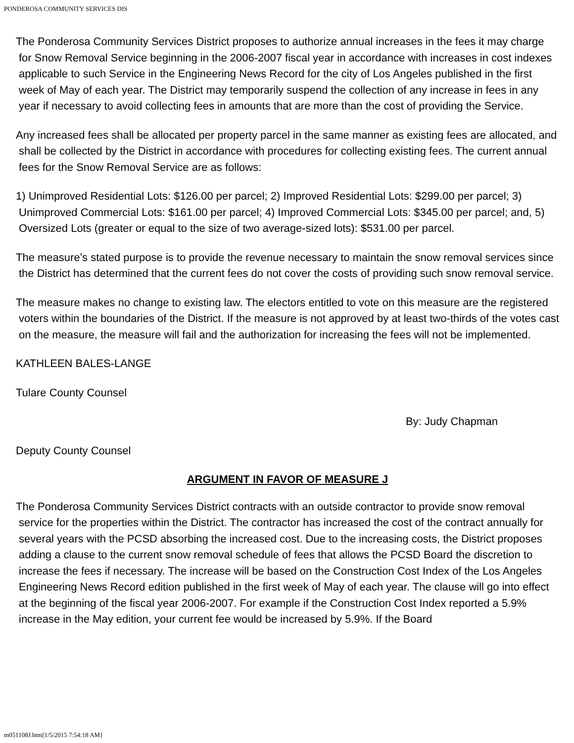PONDEROSA COMMUNITY SERVICES DIS
The Ponderosa Community Services District proposes to authorize annual increases in the fees it may charge for Snow Removal Service beginning in the 2006-2007 fiscal year in accordance with increases in cost indexes applicable to such Service in the Engineering News Record for the city of Los Angeles published in the first week of May of each year. The District may temporarily suspend the collection of any increase in fees in any year if necessary to avoid collecting fees in amounts that are more than the cost of providing the Service.
Any increased fees shall be allocated per property parcel in the same manner as existing fees are allocated, and shall be collected by the District in accordance with procedures for collecting existing fees. The current annual fees for the Snow Removal Service are as follows:
1) Unimproved Residential Lots: $126.00 per parcel; 2) Improved Residential Lots: $299.00 per parcel; 3) Unimproved Commercial Lots: $161.00 per parcel; 4) Improved Commercial Lots: $345.00 per parcel; and, 5) Oversized Lots (greater or equal to the size of two average-sized lots): $531.00 per parcel.
The measure’s stated purpose is to provide the revenue necessary to maintain the snow removal services since the District has determined that the current fees do not cover the costs of providing such snow removal service.
The measure makes no change to existing law. The electors entitled to vote on this measure are the registered voters within the boundaries of the District. If the measure is not approved by at least two-thirds of the votes cast on the measure, the measure will fail and the authorization for increasing the fees will not be implemented.
KATHLEEN BALES-LANGE
Tulare County Counsel
By: Judy Chapman
Deputy County Counsel
ARGUMENT IN FAVOR OF MEASURE J
The Ponderosa Community Services District contracts with an outside contractor to provide snow removal service for the properties within the District. The contractor has increased the cost of the contract annually for several years with the PCSD absorbing the increased cost. Due to the increasing costs, the District proposes adding a clause to the current snow removal schedule of fees that allows the PCSD Board the discretion to increase the fees if necessary. The increase will be based on the Construction Cost Index of the Los Angeles Engineering News Record edition published in the first week of May of each year. The clause will go into effect at the beginning of the fiscal year 2006-2007. For example if the Construction Cost Index reported a 5.9% increase in the May edition, your current fee would be increased by 5.9%. If the Board
m051108J.htm[1/5/2015 7:54:18 AM]